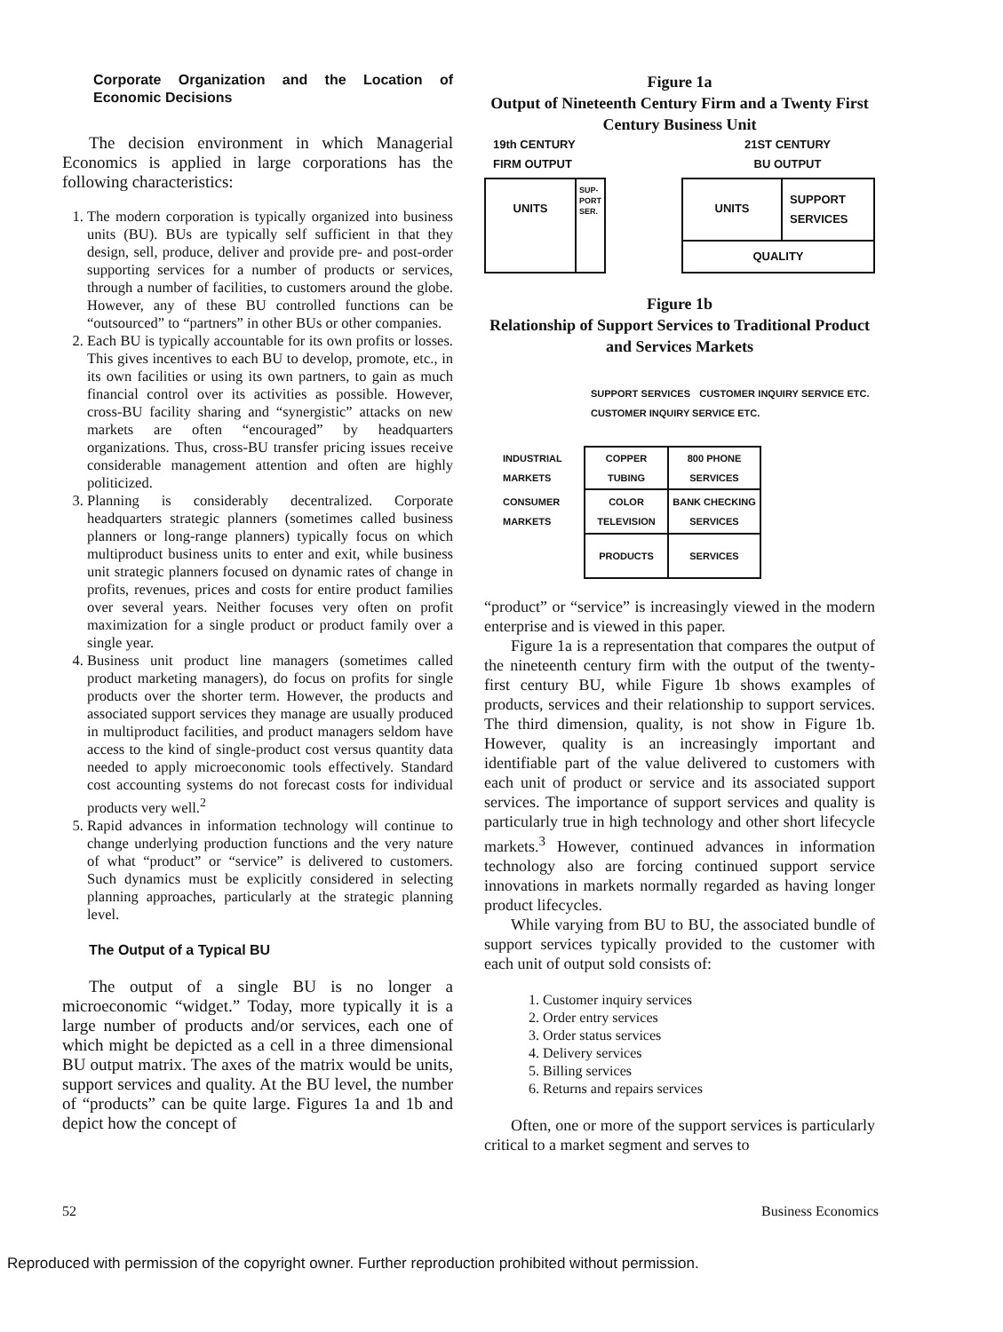Corporate Organization and the Location of Economic Decisions
The decision environment in which Managerial Economics is applied in large corporations has the following characteristics:
1. The modern corporation is typically organized into business units (BU). BUs are typically self sufficient in that they design, sell, produce, deliver and provide pre- and post-order supporting services for a number of products or services, through a number of facilities, to customers around the globe. However, any of these BU controlled functions can be “outsourced” to “partners” in other BUs or other companies.
2. Each BU is typically accountable for its own profits or losses. This gives incentives to each BU to develop, promote, etc., in its own facilities or using its own partners, to gain as much financial control over its activities as possible. However, cross-BU facility sharing and “synergistic” attacks on new markets are often “encouraged” by headquarters organizations. Thus, cross-BU transfer pricing issues receive considerable management attention and often are highly politicized.
3. Planning is considerably decentralized. Corporate headquarters strategic planners (sometimes called business planners or long-range planners) typically focus on which multiproduct business units to enter and exit, while business unit strategic planners focused on dynamic rates of change in profits, revenues, prices and costs for entire product families over several years. Neither focuses very often on profit maximization for a single product or product family over a single year.
4. Business unit product line managers (sometimes called product marketing managers), do focus on profits for single products over the shorter term. However, the products and associated support services they manage are usually produced in multiproduct facilities, and product managers seldom have access to the kind of single-product cost versus quantity data needed to apply microeconomic tools effectively. Standard cost accounting systems do not forecast costs for individual products very well.<sup>2</sup>
5. Rapid advances in information technology will continue to change underlying production functions and the very nature of what “product” or “service” is delivered to customers. Such dynamics must be explicitly considered in selecting planning approaches, particularly at the strategic planning level.
The Output of a Typical BU
The output of a single BU is no longer a microeconomic “widget.” Today, more typically it is a large number of products and/or services, each one of which might be depicted as a cell in a three dimensional BU output matrix. The axes of the matrix would be units, support services and quality. At the BU level, the number of “products” can be quite large. Figures 1a and 1b and depict how the concept of
Figure 1a
Output of Nineteenth Century Firm and a Twenty First Century Business Unit
19th CENTURY
FIRM OUTPUT
21ST CENTURY
BU OUTPUT
UNITS
SUP-
PORT
SER.
UNITS
SUPPORT
SERVICES
QUALITY
Figure 1b
Relationship of Support Services to Traditional Product and Services Markets
SUPPORT SERVICES CUSTOMER INQUIRY SERVICE ETC. CUSTOMER INQUIRY SERVICE ETC.
| INDUSTRIAL MARKETS | COPPER TUBING | 800 PHONE SERVICES |
| CONSUMER MARKETS | COLOR TELEVISION | BANK CHECKING SERVICES |
| | PRODUCTS | SERVICES |
“product” or “service” is increasingly viewed in the modern enterprise and is viewed in this paper.
Figure 1a is a representation that compares the output of the nineteenth century firm with the output of the twenty-first century BU, while Figure 1b shows examples of products, services and their relationship to support services. The third dimension, quality, is not show in Figure 1b. However, quality is an increasingly important and identifiable part of the value delivered to customers with each unit of product or service and its associated support services. The importance of support services and quality is particularly true in high technology and other short lifecycle markets.<sup>3</sup> However, continued advances in information technology also are forcing continued support service innovations in markets normally regarded as having longer product lifecycles.
While varying from BU to BU, the associated bundle of support services typically provided to the customer with each unit of output sold consists of:
1. Customer inquiry services
2. Order entry services
3. Order status services
4. Delivery services
5. Billing services
6. Returns and repairs services
Often, one or more of the support services is particularly critical to a market segment and serves to
52 Business Economics
Reproduced with permission of the copyright owner. Further reproduction prohibited without permission.